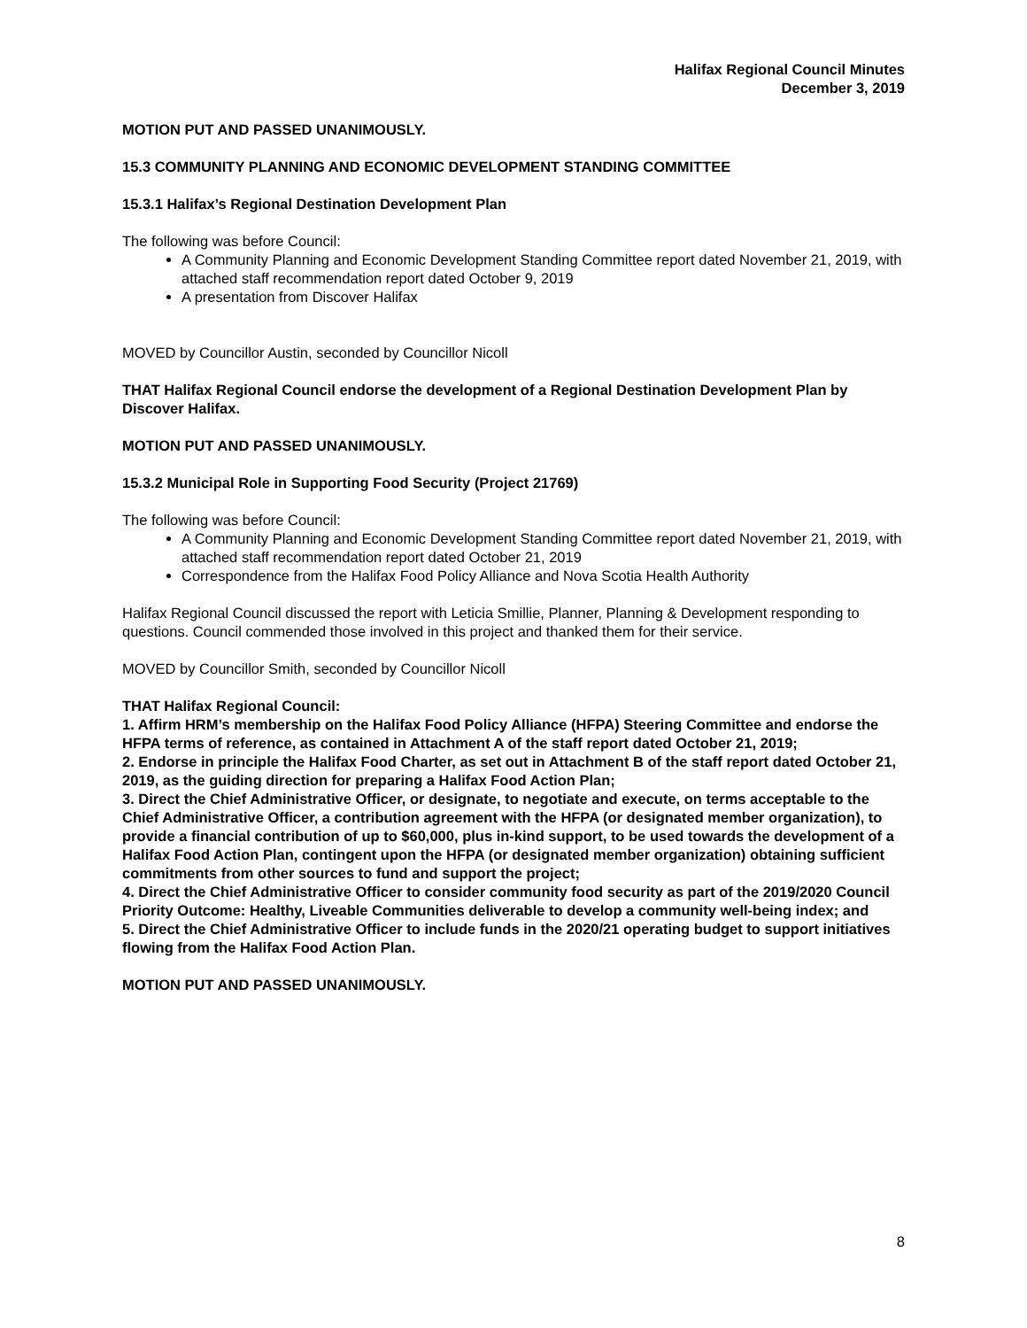Halifax Regional Council Minutes
December 3, 2019
MOTION PUT AND PASSED UNANIMOUSLY.
15.3 COMMUNITY PLANNING AND ECONOMIC DEVELOPMENT STANDING COMMITTEE
15.3.1 Halifax’s Regional Destination Development Plan
The following was before Council:
A Community Planning and Economic Development Standing Committee report dated November 21, 2019, with attached staff recommendation report dated October 9, 2019
A presentation from Discover Halifax
MOVED by Councillor Austin, seconded by Councillor Nicoll
THAT Halifax Regional Council endorse the development of a Regional Destination Development Plan by Discover Halifax.
MOTION PUT AND PASSED UNANIMOUSLY.
15.3.2 Municipal Role in Supporting Food Security (Project 21769)
The following was before Council:
A Community Planning and Economic Development Standing Committee report dated November 21, 2019, with attached staff recommendation report dated October 21, 2019
Correspondence from the Halifax Food Policy Alliance and Nova Scotia Health Authority
Halifax Regional Council discussed the report with Leticia Smillie, Planner, Planning & Development responding to questions. Council commended those involved in this project and thanked them for their service.
MOVED by Councillor Smith, seconded by Councillor Nicoll
THAT Halifax Regional Council:
1. Affirm HRM’s membership on the Halifax Food Policy Alliance (HFPA) Steering Committee and endorse the HFPA terms of reference, as contained in Attachment A of the staff report dated October 21, 2019;
2. Endorse in principle the Halifax Food Charter, as set out in Attachment B of the staff report dated October 21, 2019, as the guiding direction for preparing a Halifax Food Action Plan;
3. Direct the Chief Administrative Officer, or designate, to negotiate and execute, on terms acceptable to the Chief Administrative Officer, a contribution agreement with the HFPA (or designated member organization), to provide a financial contribution of up to $60,000, plus in-kind support, to be used towards the development of a Halifax Food Action Plan, contingent upon the HFPA (or designated member organization) obtaining sufficient commitments from other sources to fund and support the project;
4. Direct the Chief Administrative Officer to consider community food security as part of the 2019/2020 Council Priority Outcome: Healthy, Liveable Communities deliverable to develop a community well-being index; and
5. Direct the Chief Administrative Officer to include funds in the 2020/21 operating budget to support initiatives flowing from the Halifax Food Action Plan.
MOTION PUT AND PASSED UNANIMOUSLY.
8